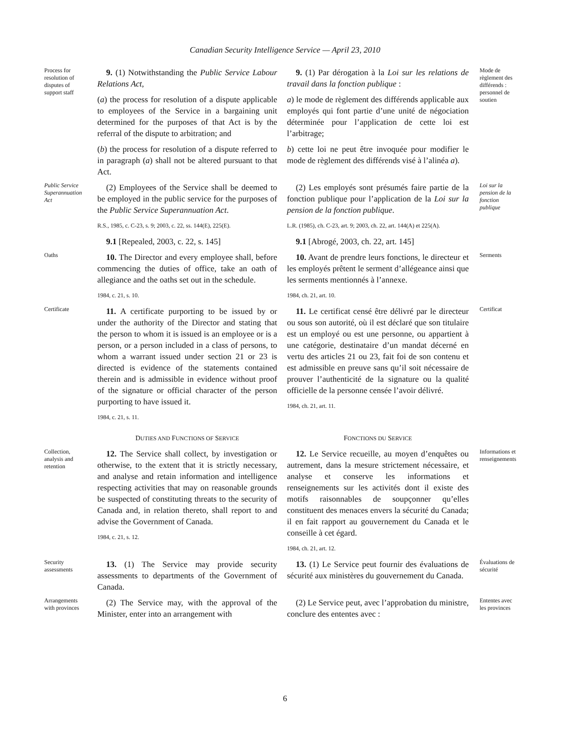Canadian Security Intelligence Service — April 23, 2010
Process for resolution of disputes of support staff
9. (1) Notwithstanding the Public Service Labour Relations Act,
(a) the process for resolution of a dispute applicable to employees of the Service in a bargaining unit determined for the purposes of that Act is by the referral of the dispute to arbitration; and
(b) the process for resolution of a dispute referred to in paragraph (a) shall not be altered pursuant to that Act.
9. (1) Par dérogation à la Loi sur les relations de travail dans la fonction publique :
a) le mode de règlement des différends applicable aux employés qui font partie d’une unité de négociation déterminée pour l’application de cette loi est l’arbitrage;
b) cette loi ne peut être invoquée pour modifier le mode de règlement des différends visé à l’alinéa a).
Mode de règlement des différends : personnel de soutien
Public Service Superannuation Act
(2) Employees of the Service shall be deemed to be employed in the public service for the purposes of the Public Service Superannuation Act.
R.S., 1985, c. C-23, s. 9; 2003, c. 22, ss. 144(E), 225(E).
9.1 [Repealed, 2003, c. 22, s. 145]
(2) Les employés sont présumés faire partie de la fonction publique pour l’application de la Loi sur la pension de la fonction publique.
L.R. (1985), ch. C-23, art. 9; 2003, ch. 22, art. 144(A) et 225(A).
9.1 [Abrogé, 2003, ch. 22, art. 145]
Loi sur la pension de la fonction publique
Oaths
10. The Director and every employee shall, before commencing the duties of office, take an oath of allegiance and the oaths set out in the schedule.
1984, c. 21, s. 10.
10. Avant de prendre leurs fonctions, le directeur et les employés prêtent le serment d’allégeance ainsi que les serments mentionnés à l’annexe.
1984, ch. 21, art. 10.
Serments
Certificate
11. A certificate purporting to be issued by or under the authority of the Director and stating that the person to whom it is issued is an employee or is a person, or a person included in a class of persons, to whom a warrant issued under section 21 or 23 is directed is evidence of the statements contained therein and is admissible in evidence without proof of the signature or official character of the person purporting to have issued it.
1984, c. 21, s. 11.
11. Le certificat censé être délivré par le directeur ou sous son autorité, où il est déclaré que son titulaire est un employé ou est une personne, ou appartient à une catégorie, destinataire d’un mandat décerné en vertu des articles 21 ou 23, fait foi de son contenu et est admissible en preuve sans qu’il soit nécessaire de prouver l’authenticité de la signature ou la qualité officielle de la personne censée l’avoir délivré.
1984, ch. 21, art. 11.
Certificat
DUTIES AND FUNCTIONS OF SERVICE
FONCTIONS DU SERVICE
Collection, analysis and retention
12. The Service shall collect, by investigation or otherwise, to the extent that it is strictly necessary, and analyse and retain information and intelligence respecting activities that may on reasonable grounds be suspected of constituting threats to the security of Canada and, in relation thereto, shall report to and advise the Government of Canada.
1984, c. 21, s. 12.
12. Le Service recueille, au moyen d’enquêtes ou autrement, dans la mesure strictement nécessaire, et analyse et conserve les informations et renseignements sur les activités dont il existe des motifs raisonnables de soupçonner qu’elles constituent des menaces envers la sécurité du Canada; il en fait rapport au gouvernement du Canada et le conseille à cet égard.
1984, ch. 21, art. 12.
Informations et renseignements
Security assessments
13. (1) The Service may provide security assessments to departments of the Government of Canada.
13. (1) Le Service peut fournir des évaluations de sécurité aux ministères du gouvernement du Canada.
Évaluations de sécurité
Arrangements with provinces
(2) The Service may, with the approval of the Minister, enter into an arrangement with
(2) Le Service peut, avec l’approbation du ministre, conclure des ententes avec :
Ententes avec les provinces
6